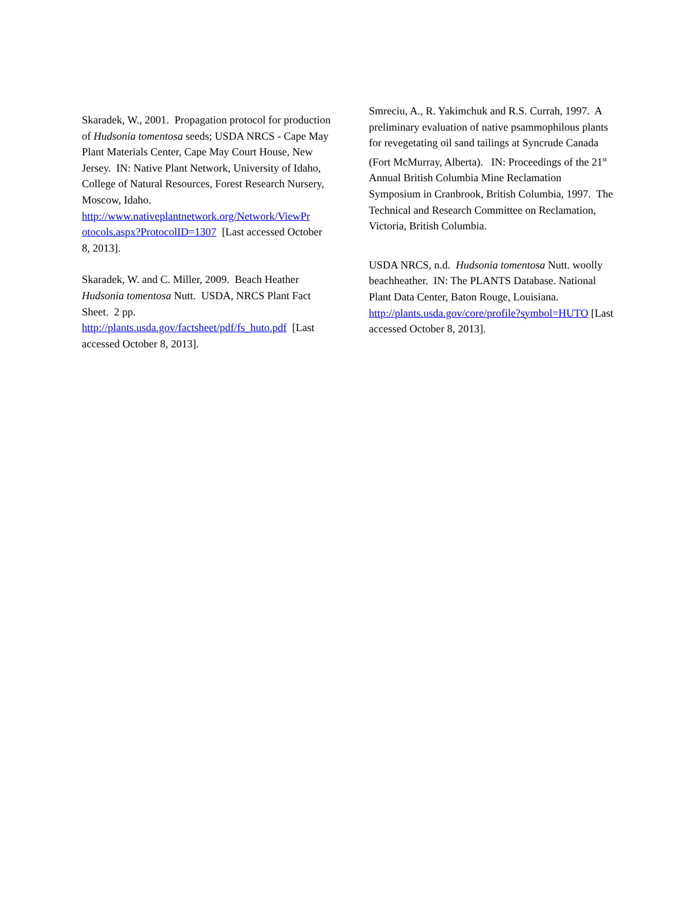Skaradek, W., 2001. Propagation protocol for production of Hudsonia tomentosa seeds; USDA NRCS - Cape May Plant Materials Center, Cape May Court House, New Jersey. IN: Native Plant Network, University of Idaho, College of Natural Resources, Forest Research Nursery, Moscow, Idaho. http://www.nativeplantnetwork.org/Network/ViewPr otocols.aspx?ProtocolID=1307 [Last accessed October 8, 2013].
Skaradek, W. and C. Miller, 2009. Beach Heather Hudsonia tomentosa Nutt. USDA, NRCS Plant Fact Sheet. 2 pp.
http://plants.usda.gov/factsheet/pdf/fs_huto.pdf [Last accessed October 8, 2013].
Smreciu, A., R. Yakimchuk and R.S. Currah, 1997. A preliminary evaluation of native psammophilous plants for revegetating oil sand tailings at Syncrude Canada (Fort McMurray, Alberta). IN: Proceedings of the 21<sup>st</sup> Annual British Columbia Mine Reclamation Symposium in Cranbrook, British Columbia, 1997. The Technical and Research Committee on Reclamation, Victoria, British Columbia.
USDA NRCS, n.d. Hudsonia tomentosa Nutt. woolly beachheather. IN: The PLANTS Database. National Plant Data Center, Baton Rouge, Louisiana. http://plants.usda.gov/core/profile?symbol=HUTO [Last accessed October 8, 2013].